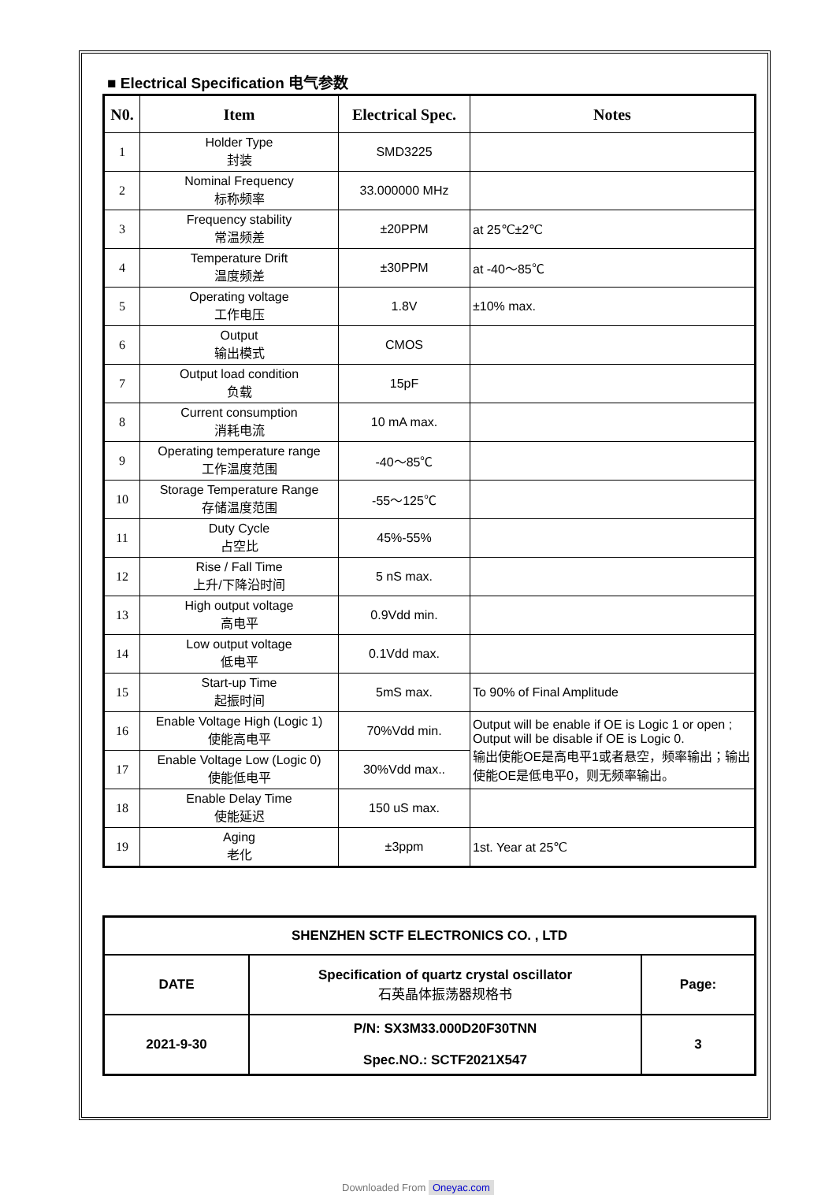■ Electrical Specification 电气参数
| N0. | Item | Electrical Spec. | Notes |
| --- | --- | --- | --- |
| 1 | Holder Type 封装 | SMD3225 | |
| 2 | Nominal Frequency 标称频率 | 33.000000 MHz | |
| 3 | Frequency stability 常温频差 | ±20PPM | at 25℃±2℃ |
| 4 | Temperature Drift 温度频差 | ±30PPM | at -40～85℃ |
| 5 | Operating voltage 工作电压 | 1.8V | ±10% max. |
| 6 | Output 输出模式 | CMOS | |
| 7 | Output load condition 负载 | 15pF | |
| 8 | Current consumption 消耗电流 | 10 mA max. | |
| 9 | Operating temperature range 工作温度范围 | -40～85℃ | |
| 10 | Storage Temperature Range 存储温度范围 | -55～125℃ | |
| 11 | Duty Cycle 占空比 | 45%-55% | |
| 12 | Rise / Fall Time 上升/下降沿时间 | 5 nS max. | |
| 13 | High output voltage 高电平 | 0.9Vdd min. | |
| 14 | Low output voltage 低电平 | 0.1Vdd max. | |
| 15 | Start-up Time 起振时间 | 5mS max. | To 90% of Final Amplitude |
| 16 | Enable Voltage High (Logic 1) 使能高电平 | 70%Vdd min. | Output will be enable if OE is Logic 1 or open ; Output will be disable if OE is Logic 0. 输出使能OE是高电平1或者悬空，频率输出；输出使能OE是低电平0，则无频率输出。 |
| 17 | Enable Voltage Low (Logic 0) 使能低电平 | 30%Vdd max.. | |
| 18 | Enable Delay Time 使能延迟 | 150 uS max. | |
| 19 | Aging 老化 | ±3ppm | 1st. Year at 25℃ |
| SHENZHEN SCTF ELECTRONICS CO. , LTD | | |
| DATE | Specification of quartz crystal oscillator 石英晶体振荡器规格书 | Page: |
| 2021-9-30 | P/N: SX3M33.000D20F30TNN Spec.NO.: SCTF2021X547 | 3 |
Downloaded From Oneyac.com